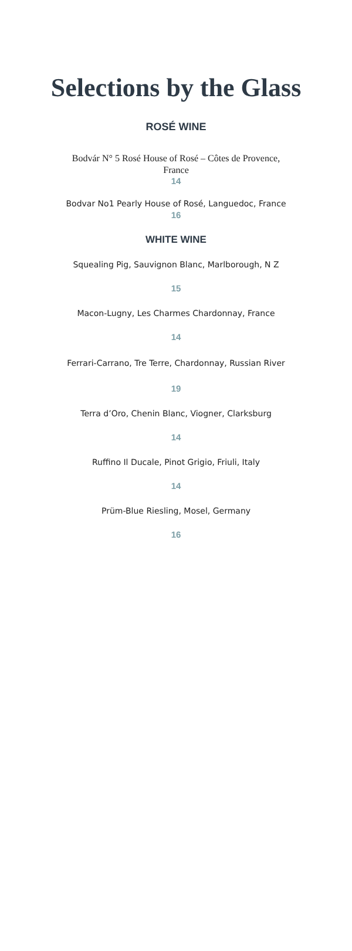Selections by the Glass
ROSÉ WINE
Bodvár N° 5 Rosé House of Rosé – Côtes de Provence, France
14
Bodvar No1 Pearly House of Rosé, Languedoc, France
16
WHITE WINE
Squealing Pig, Sauvignon Blanc, Marlborough, N Z
15
Macon-Lugny, Les Charmes Chardonnay, France
14
Ferrari-Carrano, Tre Terre, Chardonnay, Russian River
19
Terra d’Oro, Chenin Blanc, Viogner, Clarksburg
14
Ruffino Il Ducale, Pinot Grigio, Friuli, Italy
14
Prüm-Blue Riesling, Mosel, Germany
16